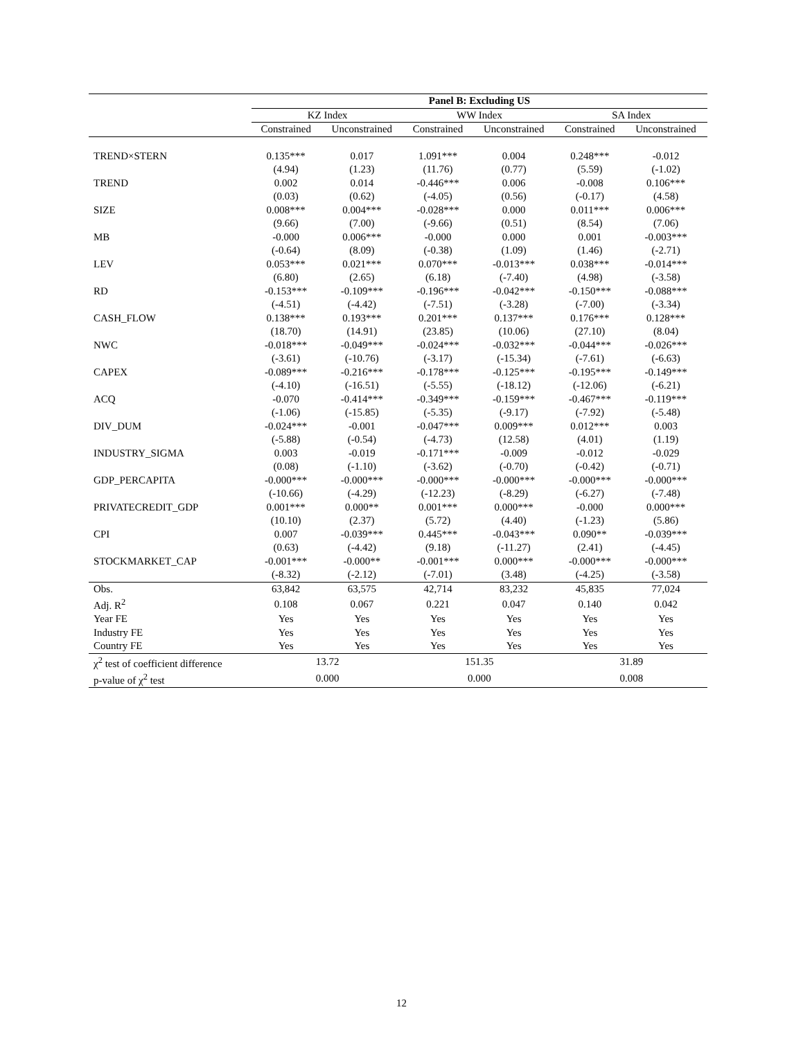| | Panel B: Excluding US | | | | | |
| --- | --- | --- | --- | --- | --- | --- |
| | KZ Index | | WW Index | | SA Index | |
| | Constrained | Unconstrained | Constrained | Unconstrained | Constrained | Unconstrained |
| TREND×STERN | 0.135*** | 0.017 | 1.091*** | 0.004 | 0.248*** | -0.012 |
| | (4.94) | (1.23) | (11.76) | (0.77) | (5.59) | (-1.02) |
| TREND | 0.002 | 0.014 | -0.446*** | 0.006 | -0.008 | 0.106*** |
| | (0.03) | (0.62) | (-4.05) | (0.56) | (-0.17) | (4.58) |
| SIZE | 0.008*** | 0.004*** | -0.028*** | 0.000 | 0.011*** | 0.006*** |
| | (9.66) | (7.00) | (-9.66) | (0.51) | (8.54) | (7.06) |
| MB | -0.000 | 0.006*** | -0.000 | 0.000 | 0.001 | -0.003*** |
| | (-0.64) | (8.09) | (-0.38) | (1.09) | (1.46) | (-2.71) |
| LEV | 0.053*** | 0.021*** | 0.070*** | -0.013*** | 0.038*** | -0.014*** |
| | (6.80) | (2.65) | (6.18) | (-7.40) | (4.98) | (-3.58) |
| RD | -0.153*** | -0.109*** | -0.196*** | -0.042*** | -0.150*** | -0.088*** |
| | (-4.51) | (-4.42) | (-7.51) | (-3.28) | (-7.00) | (-3.34) |
| CASH_FLOW | 0.138*** | 0.193*** | 0.201*** | 0.137*** | 0.176*** | 0.128*** |
| | (18.70) | (14.91) | (23.85) | (10.06) | (27.10) | (8.04) |
| NWC | -0.018*** | -0.049*** | -0.024*** | -0.032*** | -0.044*** | -0.026*** |
| | (-3.61) | (-10.76) | (-3.17) | (-15.34) | (-7.61) | (-6.63) |
| CAPEX | -0.089*** | -0.216*** | -0.178*** | -0.125*** | -0.195*** | -0.149*** |
| | (-4.10) | (-16.51) | (-5.55) | (-18.12) | (-12.06) | (-6.21) |
| ACQ | -0.070 | -0.414*** | -0.349*** | -0.159*** | -0.467*** | -0.119*** |
| | (-1.06) | (-15.85) | (-5.35) | (-9.17) | (-7.92) | (-5.48) |
| DIV_DUM | -0.024*** | -0.001 | -0.047*** | 0.009*** | 0.012*** | 0.003 |
| | (-5.88) | (-0.54) | (-4.73) | (12.58) | (4.01) | (1.19) |
| INDUSTRY_SIGMA | 0.003 | -0.019 | -0.171*** | -0.009 | -0.012 | -0.029 |
| | (0.08) | (-1.10) | (-3.62) | (-0.70) | (-0.42) | (-0.71) |
| GDP_PERCAPITA | -0.000*** | -0.000*** | -0.000*** | -0.000*** | -0.000*** | -0.000*** |
| | (-10.66) | (-4.29) | (-12.23) | (-8.29) | (-6.27) | (-7.48) |
| PRIVATECREDIT_GDP | 0.001*** | 0.000** | 0.001*** | 0.000*** | -0.000 | 0.000*** |
| | (10.10) | (2.37) | (5.72) | (4.40) | (-1.23) | (5.86) |
| CPI | 0.007 | -0.039*** | 0.445*** | -0.043*** | 0.090** | -0.039*** |
| | (0.63) | (-4.42) | (9.18) | (-11.27) | (2.41) | (-4.45) |
| STOCKMARKET_CAP | -0.001*** | -0.000** | -0.001*** | 0.000*** | -0.000*** | -0.000*** |
| | (-8.32) | (-2.12) | (-7.01) | (3.48) | (-4.25) | (-3.58) |
| Obs. | 63,842 | 63,575 | 42,714 | 83,232 | 45,835 | 77,024 |
| Adj. R<sup>2</sup> | 0.108 | 0.067 | 0.221 | 0.047 | 0.140 | 0.042 |
| Year FE | Yes | Yes | Yes | Yes | Yes | Yes |
| Industry FE | Yes | Yes | Yes | Yes | Yes | Yes |
| Country FE | Yes | Yes | Yes | Yes | Yes | Yes |
| χ<sup>2</sup> test of coefficient difference | 13.72 | | 151.35 | | 31.89 | |
| p-value of χ<sup>2</sup> test | 0.000 | | 0.000 | | 0.008 | |
12